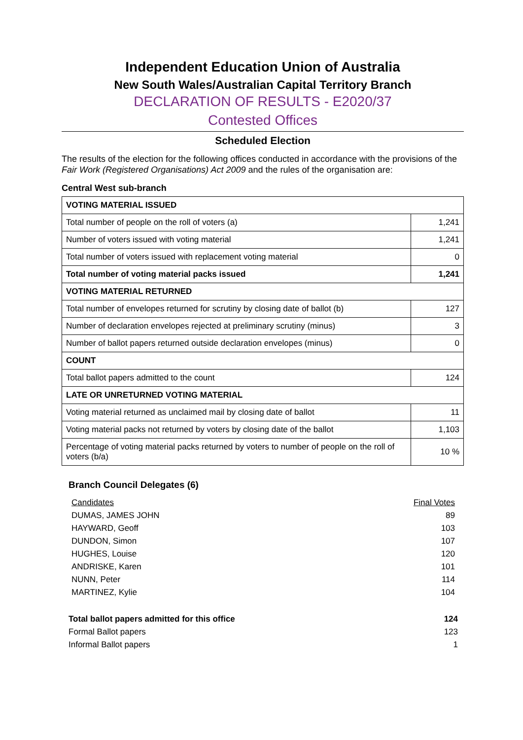Independent Education Union of Australia
New South Wales/Australian Capital Territory Branch
DECLARATION OF RESULTS - E2020/37
Contested Offices
Scheduled Election
The results of the election for the following offices conducted in accordance with the provisions of the Fair Work (Registered Organisations) Act 2009 and the rules of the organisation are:
Central West sub-branch
| VOTING MATERIAL ISSUED | |
| Total number of people on the roll of voters (a) | 1,241 |
| Number of voters issued with voting material | 1,241 |
| Total number of voters issued with replacement voting material | 0 |
| Total number of voting material packs issued | 1,241 |
| VOTING MATERIAL RETURNED | |
| Total number of envelopes returned for scrutiny by closing date of ballot (b) | 127 |
| Number of declaration envelopes rejected at preliminary scrutiny (minus) | 3 |
| Number of ballot papers returned outside declaration envelopes (minus) | 0 |
| COUNT | |
| Total ballot papers admitted to the count | 124 |
| LATE OR UNRETURNED VOTING MATERIAL | |
| Voting material returned as unclaimed mail by closing date of ballot | 11 |
| Voting material packs not returned by voters by closing date of the ballot | 1,103 |
| Percentage of voting material packs returned by voters to number of people on the roll of voters (b/a) | 10 % |
Branch Council Delegates (6)
| Candidates | Final Votes |
| DUMAS, JAMES JOHN | 89 |
| HAYWARD, Geoff | 103 |
| DUNDON, Simon | 107 |
| HUGHES, Louise | 120 |
| ANDRISKE, Karen | 101 |
| NUNN, Peter | 114 |
| MARTINEZ, Kylie | 104 |
| Total ballot papers admitted for this office | 124 |
| Formal Ballot papers | 123 |
| Informal Ballot papers | 1 |